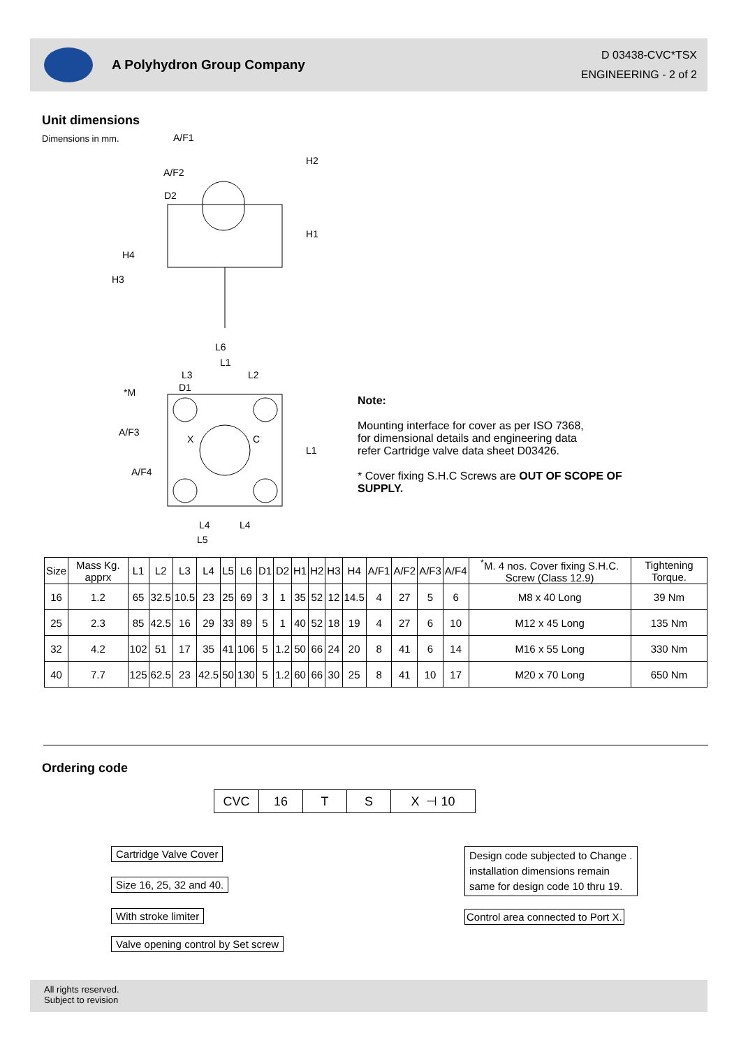A Polyhydron Group Company
D 03438-CVC*TSX
ENGINEERING - 2 of 2
Unit dimensions
Dimensions in mm.
A/F1
A/F2
D2
L6
L1
L3
L2
D1
*M
A/F3
X
C
A/F4
L4
L4
L5
L1
H1
H2
H4
H3
Note:
Mounting interface for cover as per ISO 7368,
for dimensional details and engineering data
refer Cartridge valve data sheet D03426.
* Cover fixing S.H.C Screws are OUT OF SCOPE OF SUPPLY.
| Size | Mass Kg. apprx | L1 | L2 | L3 | L4 | L5 | L6 | D1 | D2 | H1 | H2 | H3 | H4 | A/F1 | A/F2 | A/F3 | A/F4 | <sup>*</sup> M. 4 nos. Cover fixing S.H.C. Screw (Class 12.9) | Tightening Torque. |
| --- | --- | --- | --- | --- | --- | --- | --- | --- | --- | --- | --- | --- | --- | --- | --- | --- | --- | --- | --- |
| 16 | 1.2 | 65 | 32.5 | 10.5 | 23 | 25 | 69 | 3 | 1 | 35 | 52 | 12 | 14.5 | 4 | 27 | 5 | 6 | M8 x 40 Long | 39 Nm |
| 25 | 2.3 | 85 | 42.5 | 16 | 29 | 33 | 89 | 5 | 1 | 40 | 52 | 18 | 19 | 4 | 27 | 6 | 10 | M12 x 45 Long | 135 Nm |
| 32 | 4.2 | 102 | 51 | 17 | 35 | 41 | 106 | 5 | 1.2 | 50 | 66 | 24 | 20 | 8 | 41 | 6 | 14 | M16 x 55 Long | 330 Nm |
| 40 | 7.7 | 125 | 62.5 | 23 | 42.5 | 50 | 130 | 5 | 1.2 | 60 | 66 | 30 | 25 | 8 | 41 | 10 | 17 | M20 x 70 Long | 650 Nm |
Ordering code
CVC
16 T S X ⊣ 10
Cartridge Valve Cover
Size 16, 25, 32 and 40.
With stroke limiter
Valve opening control by Set screw
Design code subjected to Change .
installation dimensions remain
same for design code 10 thru 19.
Control area connected to Port X.
All rights reserved.
Subject to revision